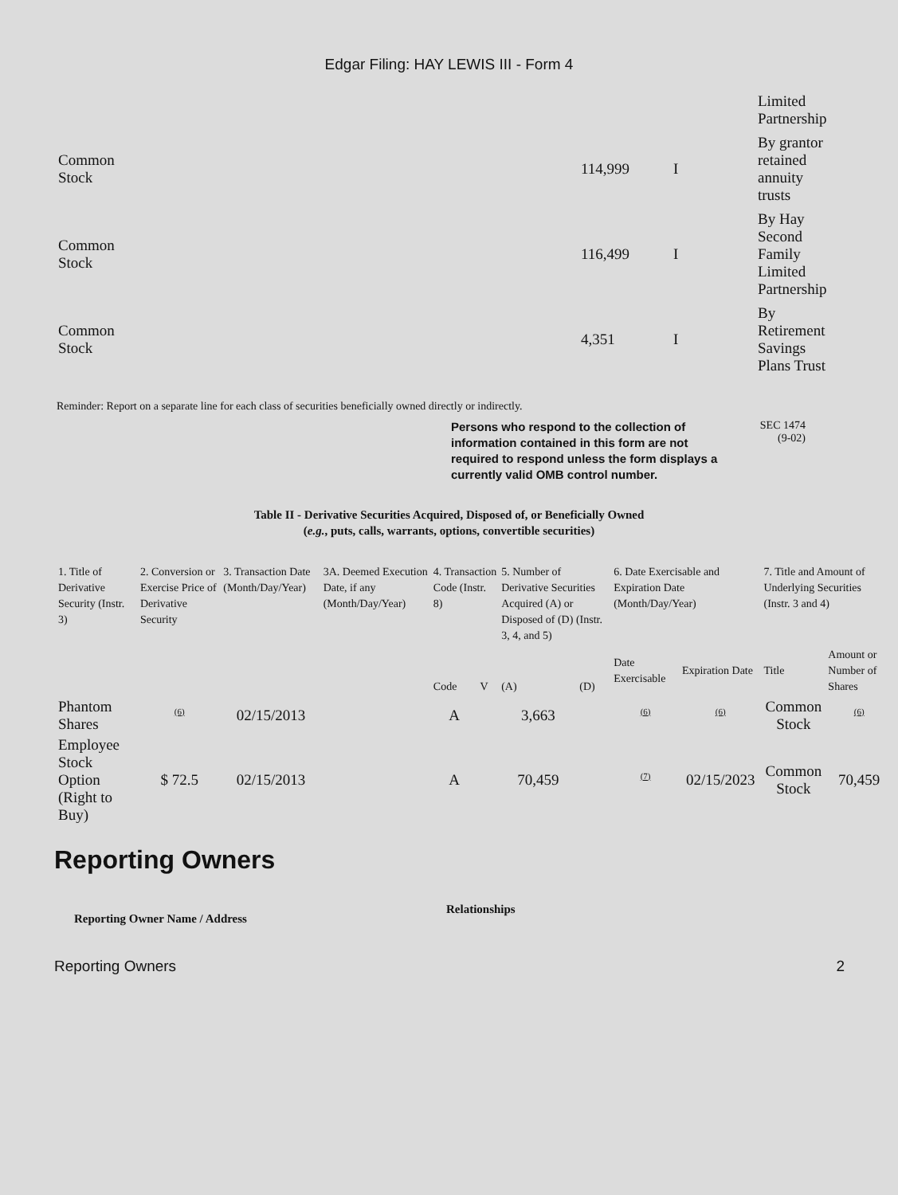Edgar Filing: HAY LEWIS III - Form 4
| | | | Limited Partnership |
| Common Stock | 114,999 | I | By grantor retained annuity trusts |
| Common Stock | 116,499 | I | By Hay Second Family Limited Partnership |
| Common Stock | 4,351 | I | By Retirement Savings Plans Trust |
Reminder: Report on a separate line for each class of securities beneficially owned directly or indirectly.
Persons who respond to the collection of information contained in this form are not required to respond unless the form displays a currently valid OMB control number.
SEC 1474
(9-02)
Table II - Derivative Securities Acquired, Disposed of, or Beneficially Owned
(e.g., puts, calls, warrants, options, convertible securities)
| 1. Title of Derivative Security (Instr. 3) | 2. Conversion or Exercise Price of Derivative Security | 3. Transaction Date (Month/Day/Year) | 3A. Deemed Execution Date, if any (Month/Day/Year) | 4. Transaction Code (Instr. 8) | | 5. Number of Derivative Securities Acquired (A) or Disposed of (D) (Instr. 3, 4, and 5) | | 6. Date Exercisable and Expiration Date (Month/Day/Year) | | 7. Title and Amount of Underlying Securities (Instr. 3 and 4) | |
| --- | --- | --- | --- | --- | --- | --- | --- | --- | --- | --- | --- |
| | | | | Code | V | (A) | (D) | Date Exercisable | Expiration Date | Title | Amount or Number of Shares |
| Phantom Shares | <sup>(6)</sup> | 02/15/2013 | | A | | 3,663 | | <sup>(6)</sup> | <sup>(6)</sup> | Common Stock | <sup>(6)</sup> |
| Employee Stock Option (Right to Buy) | $ 72.5 | 02/15/2013 | | A | | 70,459 | | <sup>(7)</sup> | 02/15/2023 | Common Stock | 70,459 |
Reporting Owners
Reporting Owner Name / Address
Relationships
Reporting Owners 2